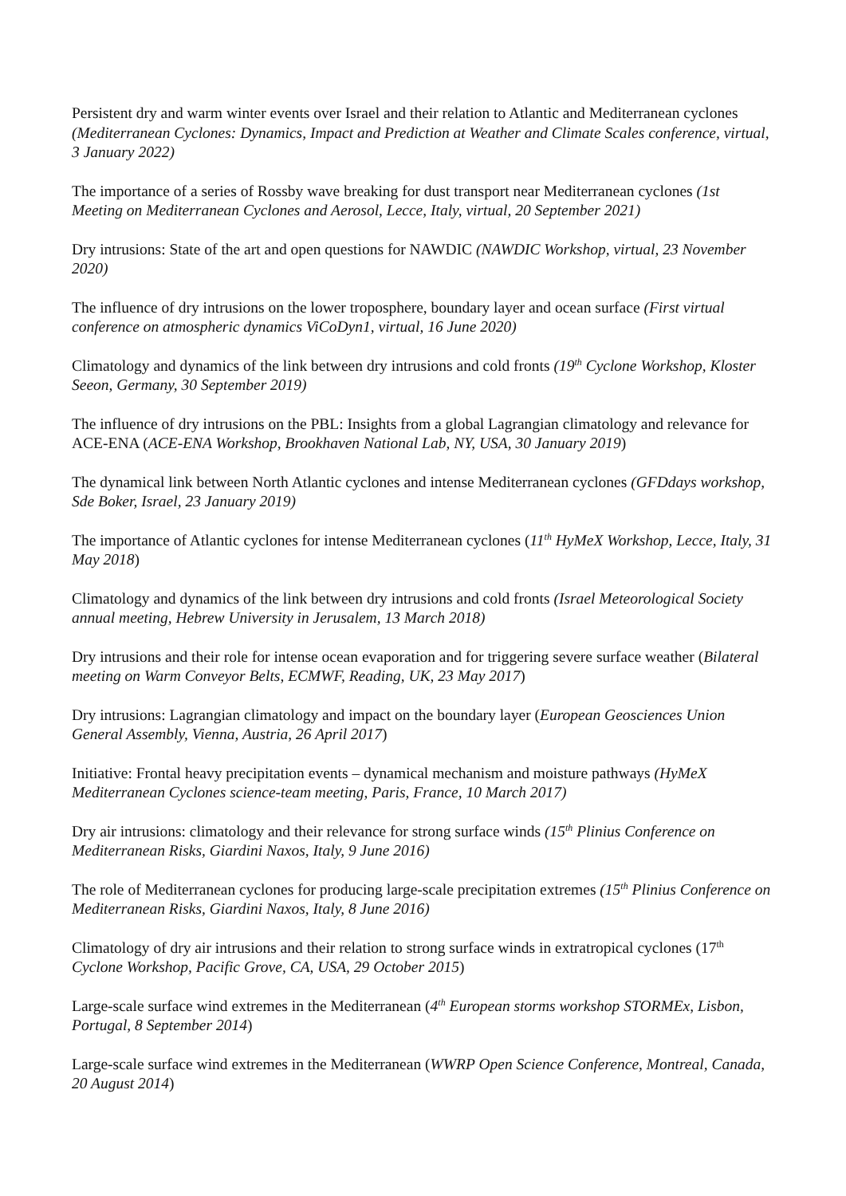Persistent dry and warm winter events over Israel and their relation to Atlantic and Mediterranean cyclones (Mediterranean Cyclones: Dynamics, Impact and Prediction at Weather and Climate Scales conference, virtual, 3 January 2022)
The importance of a series of Rossby wave breaking for dust transport near Mediterranean cyclones (1st Meeting on Mediterranean Cyclones and Aerosol, Lecce, Italy, virtual, 20 September 2021)
Dry intrusions: State of the art and open questions for NAWDIC (NAWDIC Workshop, virtual, 23 November 2020)
The influence of dry intrusions on the lower troposphere, boundary layer and ocean surface (First virtual conference on atmospheric dynamics ViCoDyn1, virtual, 16 June 2020)
Climatology and dynamics of the link between dry intrusions and cold fronts (19<sup>th</sup> Cyclone Workshop, Kloster Seeon, Germany, 30 September 2019)
The influence of dry intrusions on the PBL: Insights from a global Lagrangian climatology and relevance for ACE-ENA (ACE-ENA Workshop, Brookhaven National Lab, NY, USA, 30 January 2019)
The dynamical link between North Atlantic cyclones and intense Mediterranean cyclones (GFDdays workshop, Sde Boker, Israel, 23 January 2019)
The importance of Atlantic cyclones for intense Mediterranean cyclones (11<sup>th</sup> HyMeX Workshop, Lecce, Italy, 31 May 2018)
Climatology and dynamics of the link between dry intrusions and cold fronts (Israel Meteorological Society annual meeting, Hebrew University in Jerusalem, 13 March 2018)
Dry intrusions and their role for intense ocean evaporation and for triggering severe surface weather (Bilateral meeting on Warm Conveyor Belts, ECMWF, Reading, UK, 23 May 2017)
Dry intrusions: Lagrangian climatology and impact on the boundary layer (European Geosciences Union General Assembly, Vienna, Austria, 26 April 2017)
Initiative: Frontal heavy precipitation events – dynamical mechanism and moisture pathways (HyMeX Mediterranean Cyclones science-team meeting, Paris, France, 10 March 2017)
Dry air intrusions: climatology and their relevance for strong surface winds (15<sup>th</sup> Plinius Conference on Mediterranean Risks, Giardini Naxos, Italy, 9 June 2016)
The role of Mediterranean cyclones for producing large-scale precipitation extremes (15<sup>th</sup> Plinius Conference on Mediterranean Risks, Giardini Naxos, Italy, 8 June 2016)
Climatology of dry air intrusions and their relation to strong surface winds in extratropical cyclones (17<sup>th</sup> Cyclone Workshop, Pacific Grove, CA, USA, 29 October 2015)
Large-scale surface wind extremes in the Mediterranean (4<sup>th</sup> European storms workshop STORMEx, Lisbon, Portugal, 8 September 2014)
Large-scale surface wind extremes in the Mediterranean (WWRP Open Science Conference, Montreal, Canada, 20 August 2014)